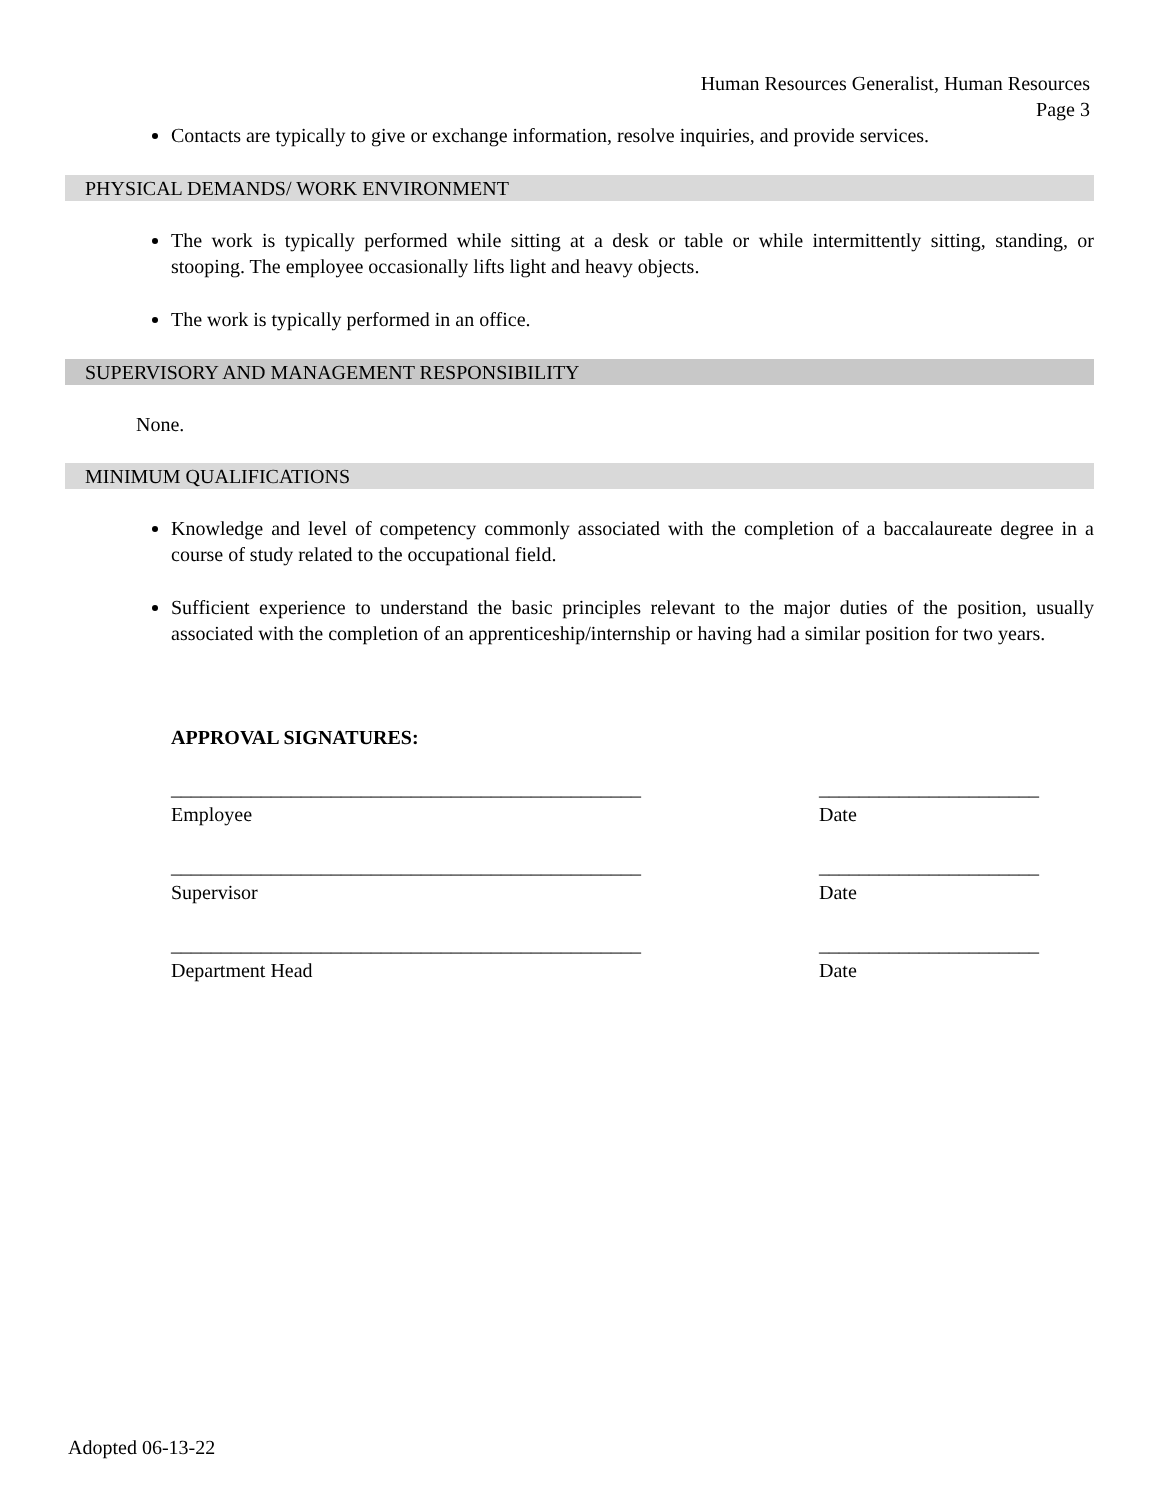Human Resources Generalist, Human Resources
Page 3
Contacts are typically to give or exchange information, resolve inquiries, and provide services.
PHYSICAL DEMANDS/ WORK ENVIRONMENT
The work is typically performed while sitting at a desk or table or while intermittently sitting, standing, or stooping. The employee occasionally lifts light and heavy objects.
The work is typically performed in an office.
SUPERVISORY AND MANAGEMENT RESPONSIBILITY
None.
MINIMUM QUALIFICATIONS
Knowledge and level of competency commonly associated with the completion of a baccalaureate degree in a course of study related to the occupational field.
Sufficient experience to understand the basic principles relevant to the major duties of the position, usually associated with the completion of an apprenticeship/internship or having had a similar position for two years.
APPROVAL SIGNATURES:
_______________________________________________
Employee
______________________
Date
_______________________________________________
Supervisor
______________________
Date
_______________________________________________
Department Head
______________________
Date
Adopted 06-13-22